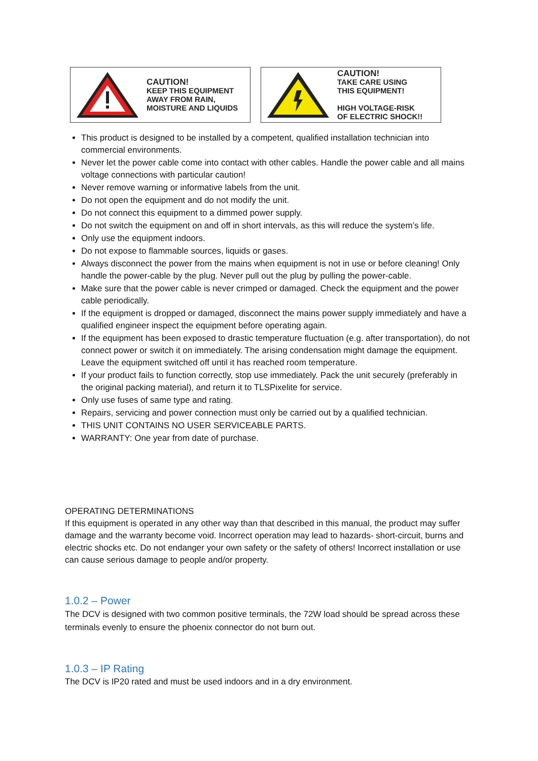CAUTION!
KEEP THIS EQUIPMENT
AWAY FROM RAIN,
MOISTURE AND LIQUIDS
CAUTION!
TAKE CARE USING
THIS EQUIPMENT!
HIGH VOLTAGE-RISK
OF ELECTRIC SHOCK!!
This product is designed to be installed by a competent, qualified installation technician into commercial environments.
Never let the power cable come into contact with other cables. Handle the power cable and all mains voltage connections with particular caution!
Never remove warning or informative labels from the unit.
Do not open the equipment and do not modify the unit.
Do not connect this equipment to a dimmed power supply.
Do not switch the equipment on and off in short intervals, as this will reduce the system’s life.
Only use the equipment indoors.
Do not expose to flammable sources, liquids or gases.
Always disconnect the power from the mains when equipment is not in use or before cleaning! Only handle the power-cable by the plug. Never pull out the plug by pulling the power-cable.
Make sure that the power cable is never crimped or damaged. Check the equipment and the power cable periodically.
If the equipment is dropped or damaged, disconnect the mains power supply immediately and have a qualified engineer inspect the equipment before operating again.
If the equipment has been exposed to drastic temperature fluctuation (e.g. after transportation), do not connect power or switch it on immediately. The arising condensation might damage the equipment. Leave the equipment switched off until it has reached room temperature.
If your product fails to function correctly, stop use immediately. Pack the unit securely (preferably in the original packing material), and return it to TLSPixelite for service.
Only use fuses of same type and rating.
Repairs, servicing and power connection must only be carried out by a qualified technician.
THIS UNIT CONTAINS NO USER SERVICEABLE PARTS.
WARRANTY: One year from date of purchase.
OPERATING DETERMINATIONS
If this equipment is operated in any other way than that described in this manual, the product may suffer damage and the warranty become void. Incorrect operation may lead to hazards- short-circuit, burns and electric shocks etc. Do not endanger your own safety or the safety of others! Incorrect installation or use can cause serious damage to people and/or property.
1.0.2 – Power
The DCV is designed with two common positive terminals, the 72W load should be spread across these terminals evenly to ensure the phoenix connector do not burn out.
1.0.3 – IP Rating
The DCV is IP20 rated and must be used indoors and in a dry environment.